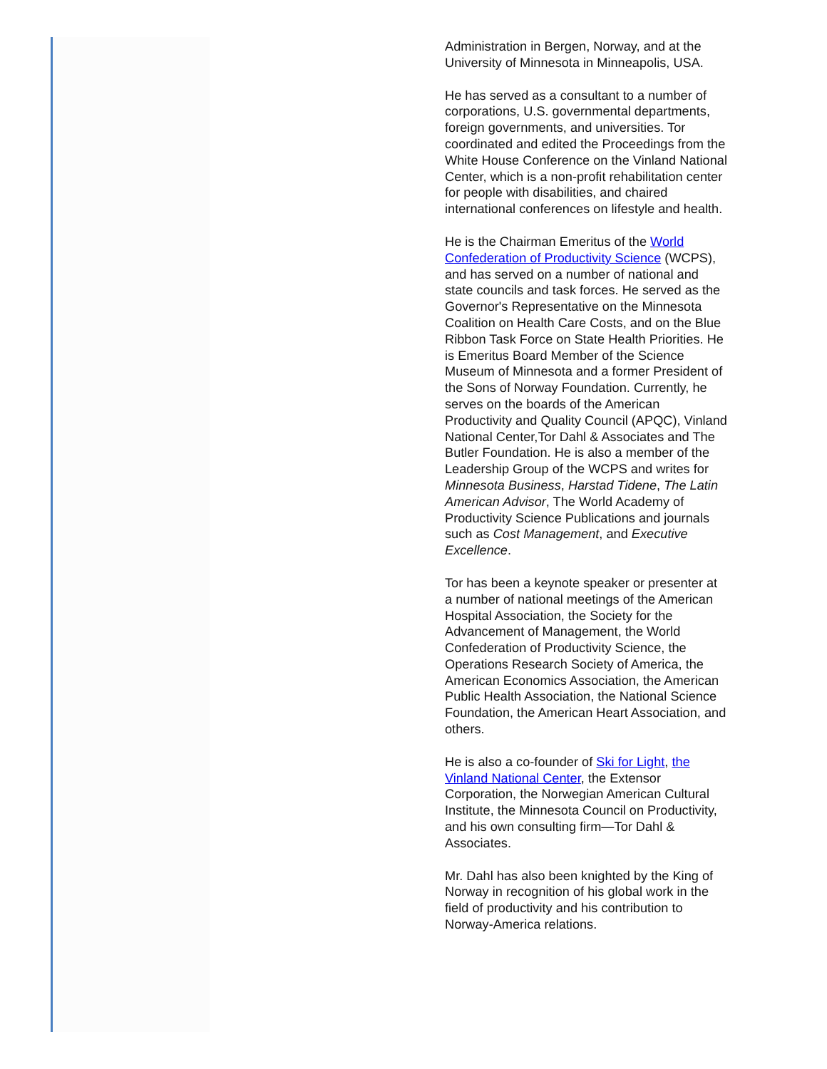Administration in Bergen, Norway, and at the University of Minnesota in Minneapolis, USA.
He has served as a consultant to a number of corporations, U.S. governmental departments, foreign governments, and universities. Tor coordinated and edited the Proceedings from the White House Conference on the Vinland National Center, which is a non-profit rehabilitation center for people with disabilities, and chaired international conferences on lifestyle and health.
He is the Chairman Emeritus of the World Confederation of Productivity Science (WCPS), and has served on a number of national and state councils and task forces. He served as the Governor's Representative on the Minnesota Coalition on Health Care Costs, and on the Blue Ribbon Task Force on State Health Priorities. He is Emeritus Board Member of the Science Museum of Minnesota and a former President of the Sons of Norway Foundation. Currently, he serves on the boards of the American Productivity and Quality Council (APQC), Vinland National Center,Tor Dahl & Associates and The Butler Foundation. He is also a member of the Leadership Group of the WCPS and writes for Minnesota Business, Harstad Tidene, The Latin American Advisor, The World Academy of Productivity Science Publications and journals such as Cost Management, and Executive Excellence.
Tor has been a keynote speaker or presenter at a number of national meetings of the American Hospital Association, the Society for the Advancement of Management, the World Confederation of Productivity Science, the Operations Research Society of America, the American Economics Association, the American Public Health Association, the National Science Foundation, the American Heart Association, and others.
He is also a co-founder of Ski for Light, the Vinland National Center, the Extensor Corporation, the Norwegian American Cultural Institute, the Minnesota Council on Productivity, and his own consulting firm—Tor Dahl & Associates.
Mr. Dahl has also been knighted by the King of Norway in recognition of his global work in the field of productivity and his contribution to Norway-America relations.